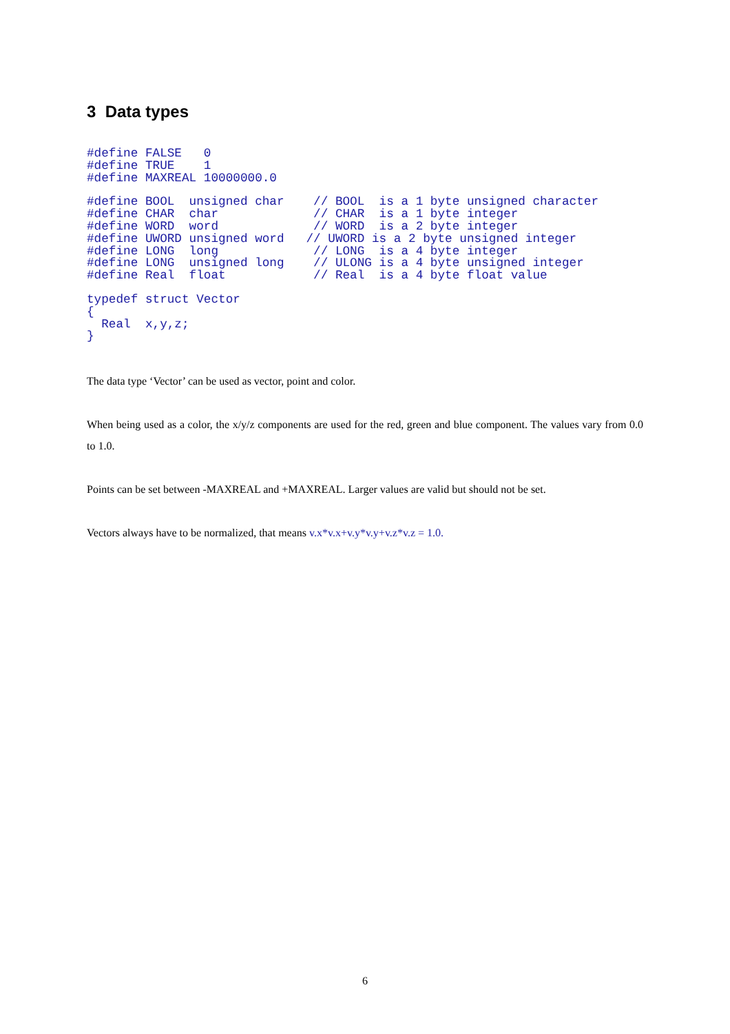3 Data types
#define FALSE   0
#define TRUE    1
#define MAXREAL 10000000.0
#define BOOL  unsigned char    // BOOL  is a 1 byte unsigned character
#define CHAR  char             // CHAR  is a 1 byte integer
#define WORD  word             // WORD  is a 2 byte integer
#define UWORD unsigned word   // UWORD is a 2 byte unsigned integer
#define LONG  long             // LONG  is a 4 byte integer
#define LONG  unsigned long    // ULONG is a 4 byte unsigned integer
#define Real  float            // Real  is a 4 byte float value
typedef struct Vector
{
  Real  x,y,z;
}
The data type ‘Vector’ can be used as vector, point and color.
When being used as a color, the x/y/z components are used for the red, green and blue component. The values vary from 0.0 to 1.0.
Points can be set between -MAXREAL and +MAXREAL. Larger values are valid but should not be set.
Vectors always have to be normalized, that means v.x*v.x+v.y*v.y+v.z*v.z = 1.0.
6